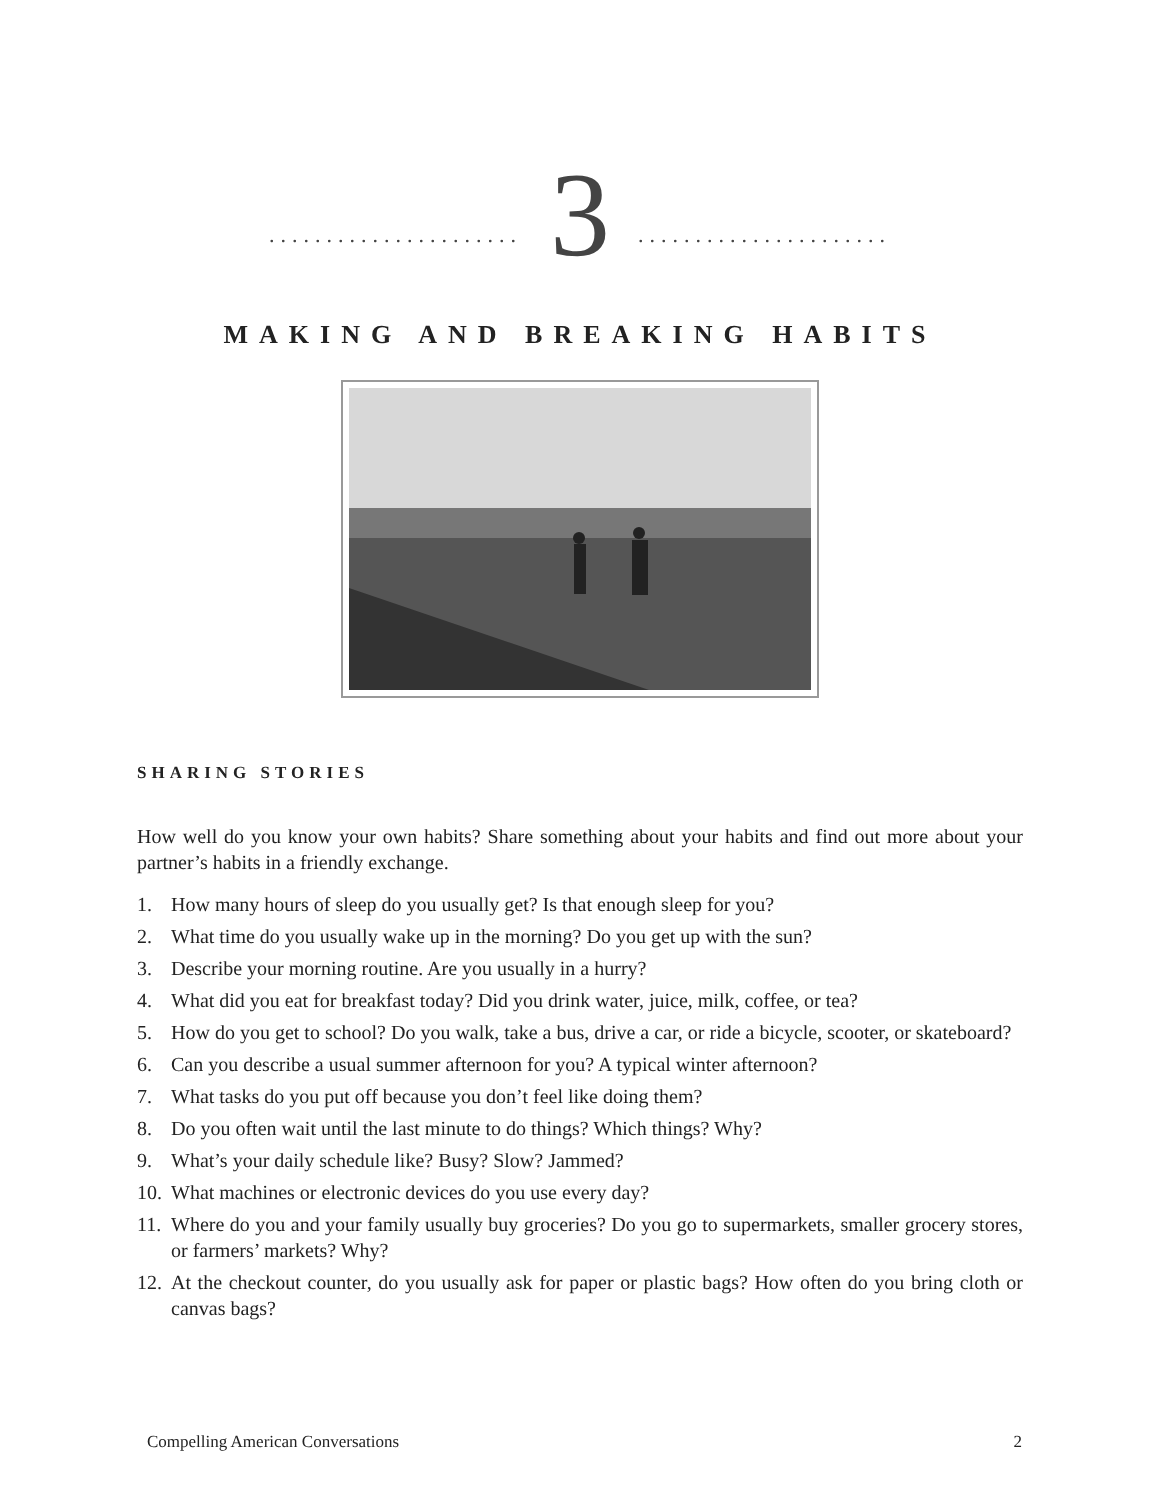...................... 3......................
MAKING AND BREAKING HABITS
SHARING STORIES
How well do you know your own habits? Share something about your habits and find out more about your partner’s habits in a friendly exchange.
1. How many hours of sleep do you usually get? Is that enough sleep for you?
2. What time do you usually wake up in the morning? Do you get up with the sun?
3. Describe your morning routine. Are you usually in a hurry?
4. What did you eat for breakfast today? Did you drink water, juice, milk, coffee, or tea?
5. How do you get to school? Do you walk, take a bus, drive a car, or ride a bicycle, scooter, or skateboard?
6. Can you describe a usual summer afternoon for you? A typical winter afternoon?
7. What tasks do you put off because you don’t feel like doing them?
8. Do you often wait until the last minute to do things? Which things? Why?
9. What’s your daily schedule like? Busy? Slow? Jammed?
10.
What machines or electronic devices do you use every day?
11.
Where do you and your family usually buy groceries? Do you go to supermarkets, smaller grocery stores, or farmers’ markets? Why?
12.
At the checkout counter, do you usually ask for paper or plastic bags? How often do you bring cloth or canvas bags?
Compelling American Conversations 2